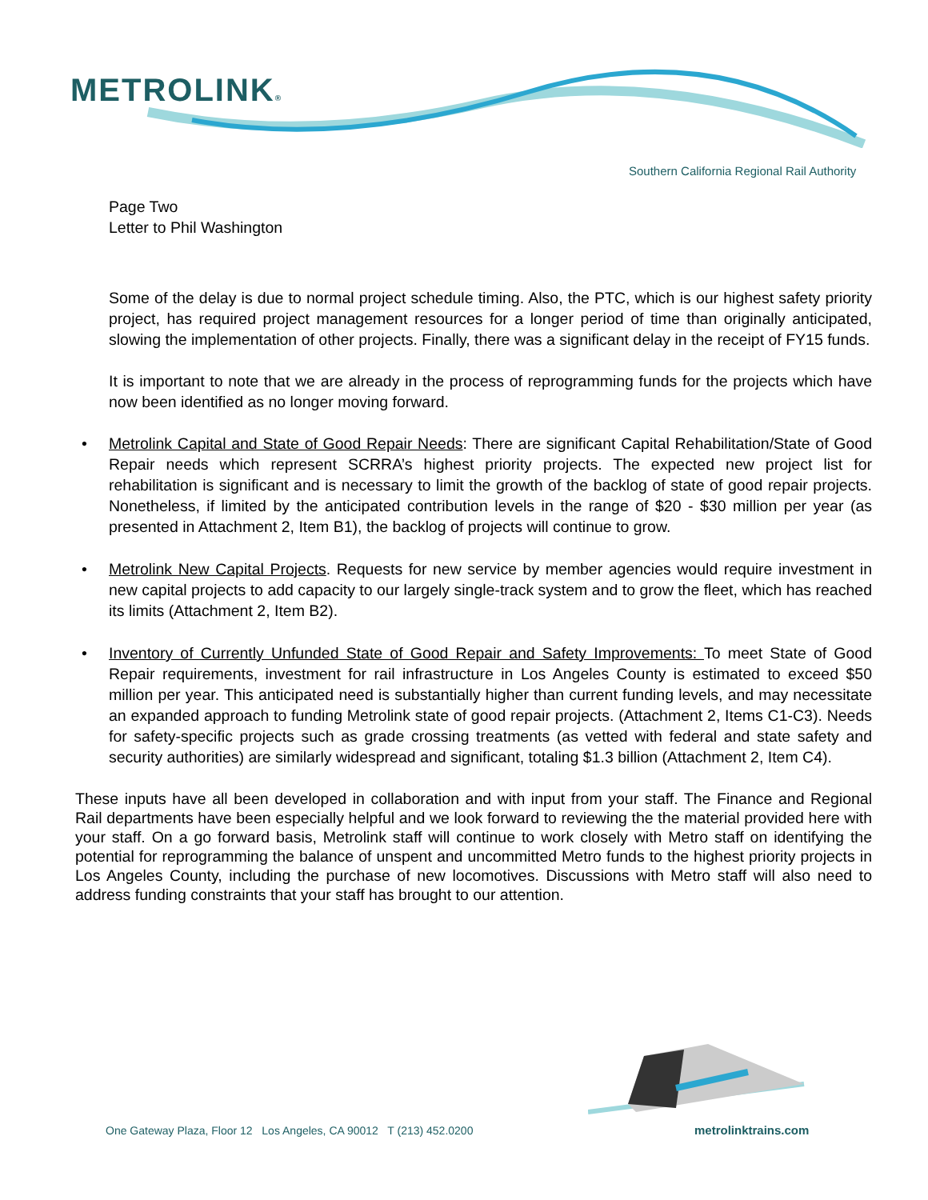METROLINK®
Southern California Regional Rail Authority
Page Two
Letter to Phil Washington
Some of the delay is due to normal project schedule timing. Also, the PTC, which is our highest safety priority project, has required project management resources for a longer period of time than originally anticipated, slowing the implementation of other projects. Finally, there was a significant delay in the receipt of FY15 funds.
It is important to note that we are already in the process of reprogramming funds for the projects which have now been identified as no longer moving forward.
• Metrolink Capital and State of Good Repair Needs: There are significant Capital Rehabilitation/State of Good Repair needs which represent SCRRA’s highest priority projects. The expected new project list for rehabilitation is significant and is necessary to limit the growth of the backlog of state of good repair projects. Nonetheless, if limited by the anticipated contribution levels in the range of $20 - $30 million per year (as presented in Attachment 2, Item B1), the backlog of projects will continue to grow.
• Metrolink New Capital Projects. Requests for new service by member agencies would require investment in new capital projects to add capacity to our largely single-track system and to grow the fleet, which has reached its limits (Attachment 2, Item B2).
• Inventory of Currently Unfunded State of Good Repair and Safety Improvements: To meet State of Good Repair requirements, investment for rail infrastructure in Los Angeles County is estimated to exceed $50 million per year. This anticipated need is substantially higher than current funding levels, and may necessitate an expanded approach to funding Metrolink state of good repair projects. (Attachment 2, Items C1-C3). Needs for safety-specific projects such as grade crossing treatments (as vetted with federal and state safety and security authorities) are similarly widespread and significant, totaling $1.3 billion (Attachment 2, Item C4).
These inputs have all been developed in collaboration and with input from your staff. The Finance and Regional Rail departments have been especially helpful and we look forward to reviewing the the material provided here with your staff. On a go forward basis, Metrolink staff will continue to work closely with Metro staff on identifying the potential for reprogramming the balance of unspent and uncommitted Metro funds to the highest priority projects in Los Angeles County, including the purchase of new locomotives. Discussions with Metro staff will also need to address funding constraints that your staff has brought to our attention.
One Gateway Plaza, Floor 12 Los Angeles, CA 90012 T (213) 452.0200
metrolinktrains.com